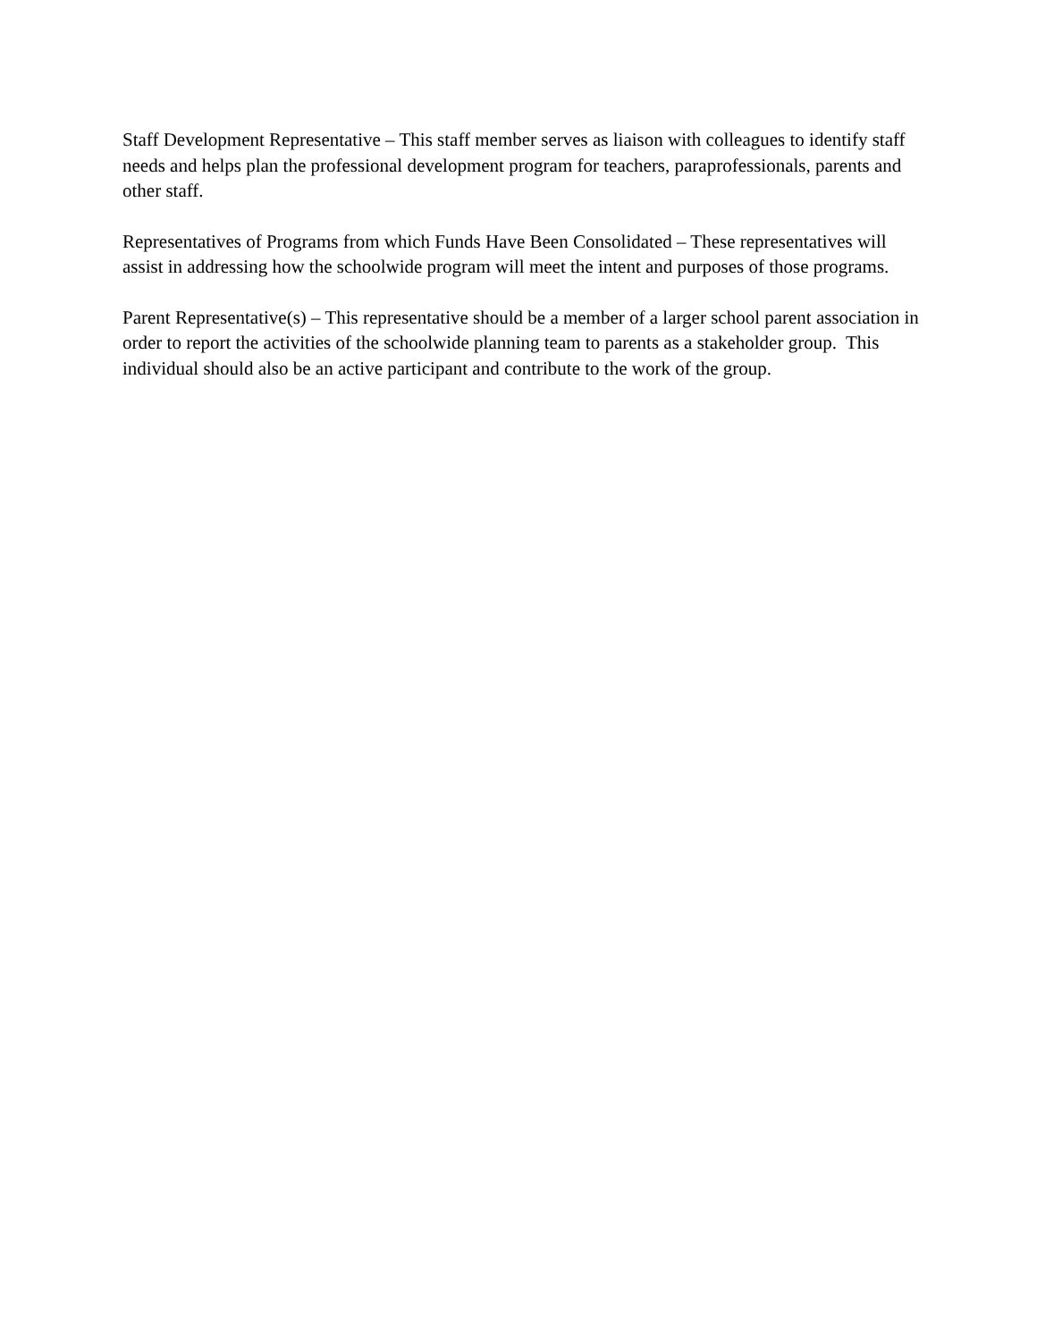Staff Development Representative – This staff member serves as liaison with colleagues to identify staff needs and helps plan the professional development program for teachers, paraprofessionals, parents and other staff.
Representatives of Programs from which Funds Have Been Consolidated – These representatives will assist in addressing how the schoolwide program will meet the intent and purposes of those programs.
Parent Representative(s) – This representative should be a member of a larger school parent association in order to report the activities of the schoolwide planning team to parents as a stakeholder group. This individual should also be an active participant and contribute to the work of the group.